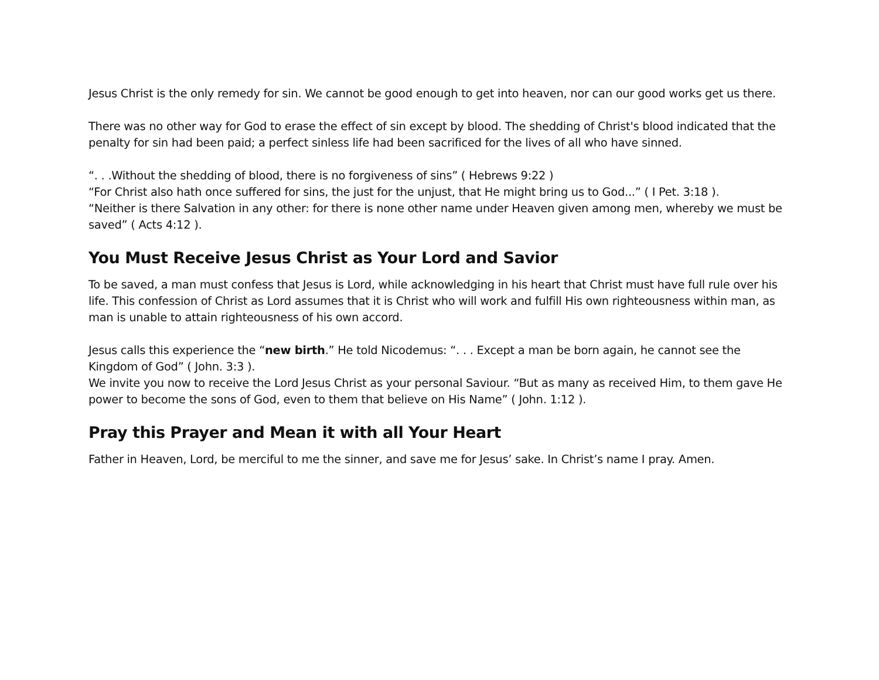Jesus Christ is the only remedy for sin. We cannot be good enough to get into heaven, nor can our good works get us there.
There was no other way for God to erase the effect of sin except by blood. The shedding of Christ's blood indicated that the penalty for sin had been paid; a perfect sinless life had been sacrificed for the lives of all who have sinned.
“. . .Without the shedding of blood, there is no forgiveness of sins” ( Hebrews 9:22 )
“For Christ also hath once suffered for sins, the just for the unjust, that He might bring us to God...” ( I Pet. 3:18 ).
“Neither is there Salvation in any other: for there is none other name under Heaven given among men, whereby we must be saved” ( Acts 4:12 ).
You Must Receive Jesus Christ as Your Lord and Savior
To be saved, a man must confess that Jesus is Lord, while acknowledging in his heart that Christ must have full rule over his life. This confession of Christ as Lord assumes that it is Christ who will work and fulfill His own righteousness within man, as man is unable to attain righteousness of his own accord.
Jesus calls this experience the “new birth.” He told Nicodemus: “. . . Except a man be born again, he cannot see the Kingdom of God” ( John. 3:3 ).
We invite you now to receive the Lord Jesus Christ as your personal Saviour. “But as many as received Him, to them gave He power to become the sons of God, even to them that believe on His Name” ( John. 1:12 ).
Pray this Prayer and Mean it with all Your Heart
Father in Heaven, Lord, be merciful to me the sinner, and save me for Jesus’ sake. In Christ’s name I pray. Amen.